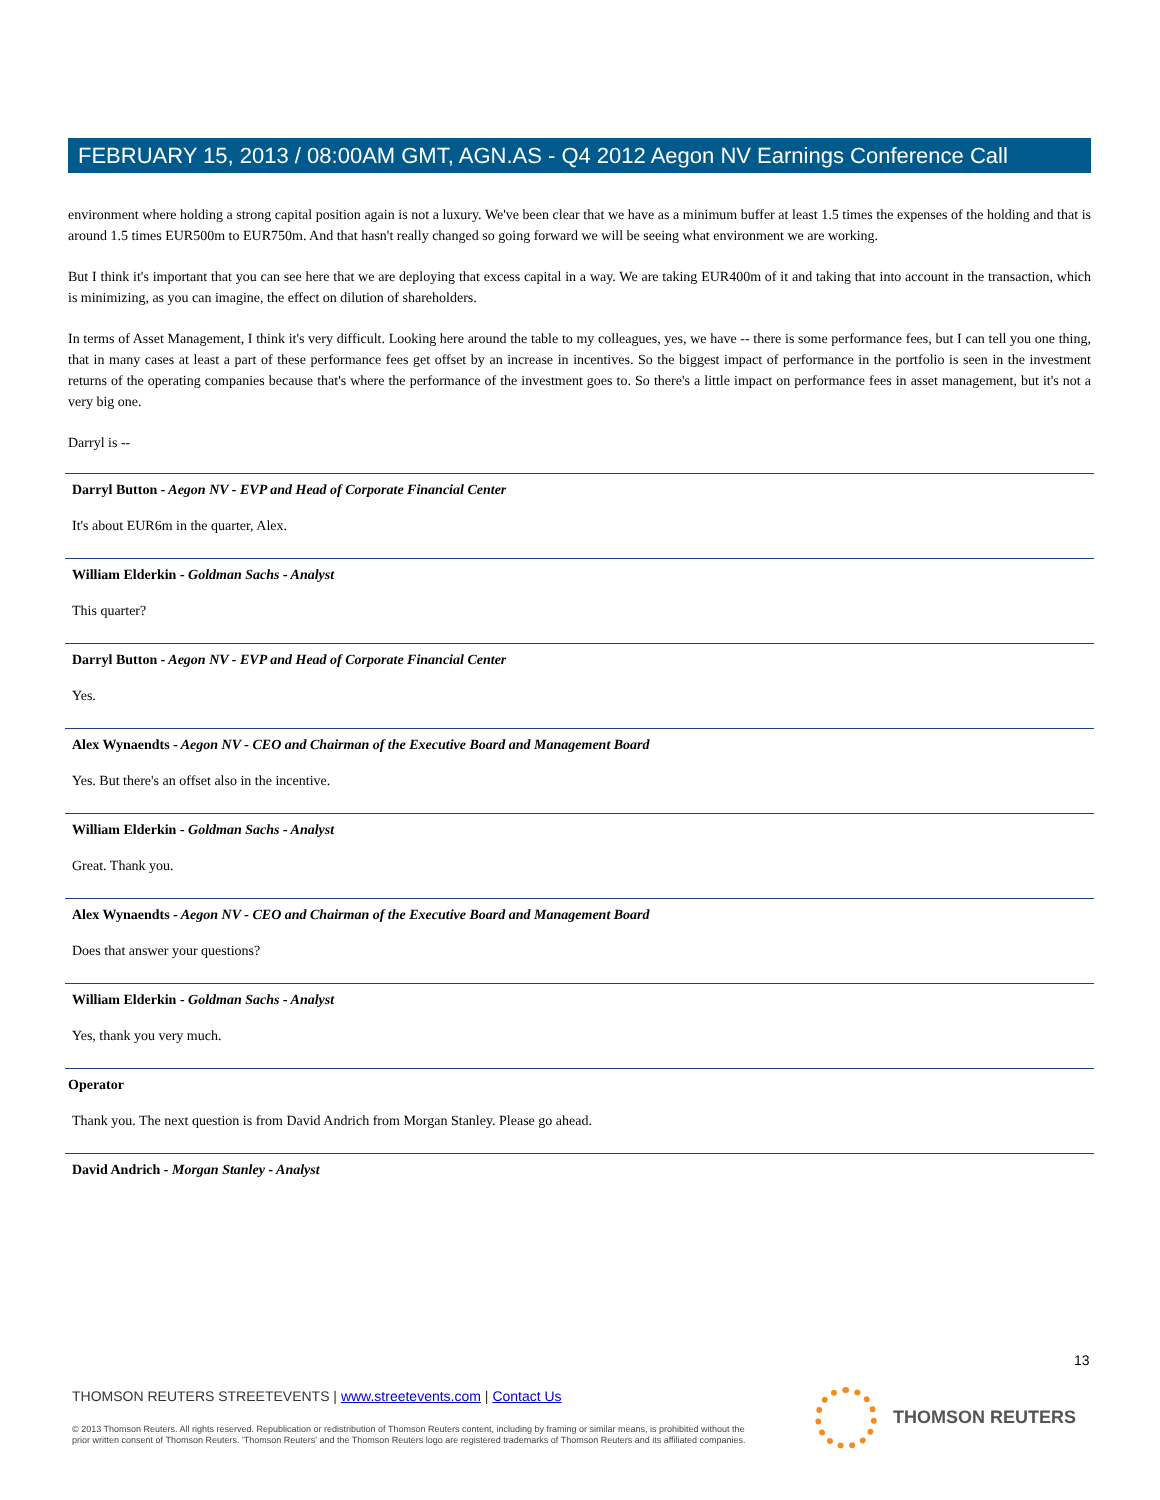FEBRUARY 15, 2013 / 08:00AM GMT, AGN.AS - Q4 2012 Aegon NV Earnings Conference Call
environment where holding a strong capital position again is not a luxury. We've been clear that we have as a minimum buffer at least 1.5 times the expenses of the holding and that is around 1.5 times EUR500m to EUR750m. And that hasn't really changed so going forward we will be seeing what environment we are working.
But I think it's important that you can see here that we are deploying that excess capital in a way. We are taking EUR400m of it and taking that into account in the transaction, which is minimizing, as you can imagine, the effect on dilution of shareholders.
In terms of Asset Management, I think it's very difficult. Looking here around the table to my colleagues, yes, we have -- there is some performance fees, but I can tell you one thing, that in many cases at least a part of these performance fees get offset by an increase in incentives. So the biggest impact of performance in the portfolio is seen in the investment returns of the operating companies because that's where the performance of the investment goes to. So there's a little impact on performance fees in asset management, but it's not a very big one.
Darryl is --
Darryl Button - Aegon NV - EVP and Head of Corporate Financial Center
It's about EUR6m in the quarter, Alex.
William Elderkin - Goldman Sachs - Analyst
This quarter?
Darryl Button - Aegon NV - EVP and Head of Corporate Financial Center
Yes.
Alex Wynaendts - Aegon NV - CEO and Chairman of the Executive Board and Management Board
Yes. But there's an offset also in the incentive.
William Elderkin - Goldman Sachs - Analyst
Great. Thank you.
Alex Wynaendts - Aegon NV - CEO and Chairman of the Executive Board and Management Board
Does that answer your questions?
William Elderkin - Goldman Sachs - Analyst
Yes, thank you very much.
Operator
Thank you. The next question is from David Andrich from Morgan Stanley. Please go ahead.
David Andrich - Morgan Stanley - Analyst
13
THOMSON REUTERS STREETEVENTS | www.streetevents.com | Contact Us
© 2013 Thomson Reuters. All rights reserved. Republication or redistribution of Thomson Reuters content, including by framing or similar means, is prohibited without the prior written consent of Thomson Reuters. 'Thomson Reuters' and the Thomson Reuters logo are registered trademarks of Thomson Reuters and its affiliated companies.
THOMSON REUTERS